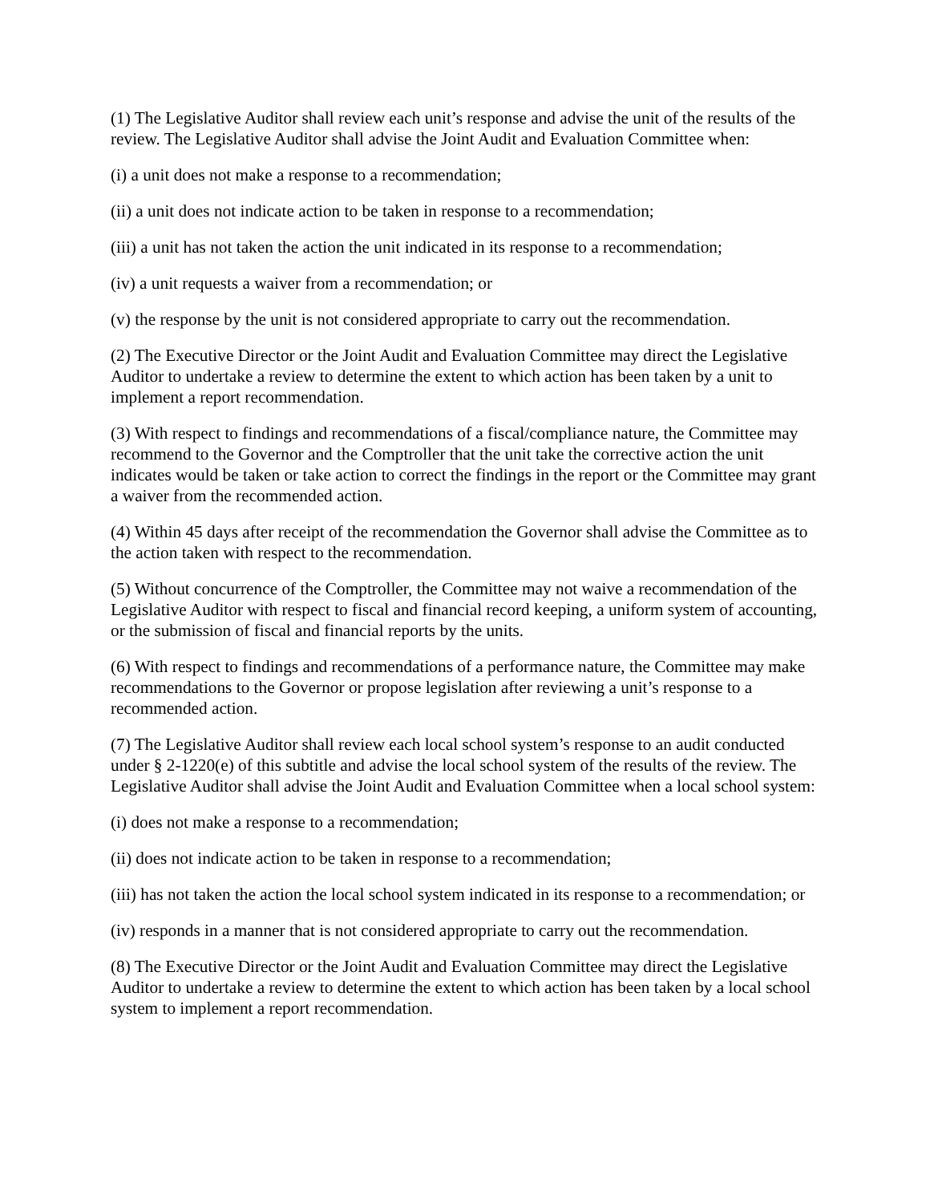(1) The Legislative Auditor shall review each unit’s response and advise the unit of the results of the review. The Legislative Auditor shall advise the Joint Audit and Evaluation Committee when:
(i) a unit does not make a response to a recommendation;
(ii) a unit does not indicate action to be taken in response to a recommendation;
(iii) a unit has not taken the action the unit indicated in its response to a recommendation;
(iv) a unit requests a waiver from a recommendation; or
(v) the response by the unit is not considered appropriate to carry out the recommendation.
(2) The Executive Director or the Joint Audit and Evaluation Committee may direct the Legislative Auditor to undertake a review to determine the extent to which action has been taken by a unit to implement a report recommendation.
(3) With respect to findings and recommendations of a fiscal/compliance nature, the Committee may recommend to the Governor and the Comptroller that the unit take the corrective action the unit indicates would be taken or take action to correct the findings in the report or the Committee may grant a waiver from the recommended action.
(4) Within 45 days after receipt of the recommendation the Governor shall advise the Committee as to the action taken with respect to the recommendation.
(5) Without concurrence of the Comptroller, the Committee may not waive a recommendation of the Legislative Auditor with respect to fiscal and financial record keeping, a uniform system of accounting, or the submission of fiscal and financial reports by the units.
(6) With respect to findings and recommendations of a performance nature, the Committee may make recommendations to the Governor or propose legislation after reviewing a unit’s response to a recommended action.
(7) The Legislative Auditor shall review each local school system’s response to an audit conducted under § 2-1220(e) of this subtitle and advise the local school system of the results of the review. The Legislative Auditor shall advise the Joint Audit and Evaluation Committee when a local school system:
(i) does not make a response to a recommendation;
(ii) does not indicate action to be taken in response to a recommendation;
(iii) has not taken the action the local school system indicated in its response to a recommendation; or
(iv) responds in a manner that is not considered appropriate to carry out the recommendation.
(8) The Executive Director or the Joint Audit and Evaluation Committee may direct the Legislative Auditor to undertake a review to determine the extent to which action has been taken by a local school system to implement a report recommendation.